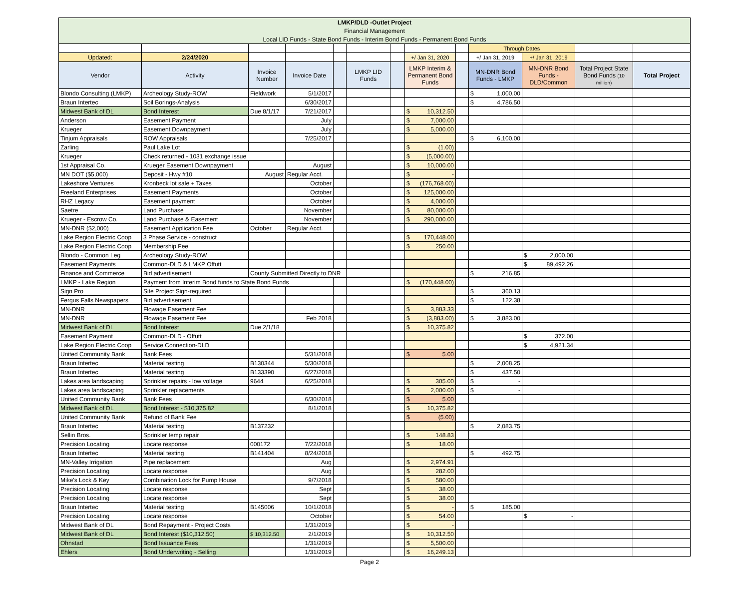| LMKP/DLD -Outlet Project | | | | | | | | | | | | |
| Financial Management | | | | | | | | | | | | |
| Local LID Funds - State Bond Funds - Interim Bond Funds - Permanent Bond Funds | | | | | | | | | | | | |
| | | | | | | | | | Through Dates | | | |
| Updated: | 2/24/2020 | | | | | | +/ Jan 31, 2020 | | +/ Jan 31, 2019 | +/ Jan 31, 2019 | | |
| Vendor | Activity | Invoice Number | Invoice Date | | LMKP LID Funds | | LMKP Interim & Permanent Bond Funds | | MN-DNR Bond Funds - LMKP | MN-DNR Bond Funds - DLD/Common | Total Project State Bond Funds (10 million) | Total Project |
| Blondo Consulting (LMKP) | Archeology Study-ROW | Fieldwork | 5/1/2017 | | | | | | $ 1,000.00 | | | |
| Braun Intertec | Soil Borings-Analysis | | 6/30/2017 | | | | | | $ 4,786.50 | | | |
| Midwest Bank of DL | Bond Interest | Due 8/1/17 | 7/21/2017 | | | | $ 10,312.50 | | | | | |
| Anderson | Easement Payment | | July | | | | $ 7,000.00 | | | | | |
| Krueger | Easement Downpayment | | July | | | | $ 5,000.00 | | | | | |
| Tinjum Appraisals | ROW Appraisals | | 7/25/2017 | | | | | | $ 6,100.00 | | | |
| Zarling | Paul Lake Lot | | | | | | $ (1.00) | | | | | |
| Krueger | Check returned - 1031 exchange issue | | | | | | $ (5,000.00) | | | | | |
| 1st Appraisal Co. | Krueger Easement Downpayment | | August | | | | $ 10,000.00 | | | | | |
| MN DOT ($5,000) | Deposit - Hwy #10 | August | Regular Acct. | | | | $ - | | | | | |
| Lakeshore Ventures | Kronbeck lot sale + Taxes | | October | | | | $ (176,768.00) | | | | | |
| Freeland Enterprises | Easement Payments | | October | | | | $ 125,000.00 | | | | | |
| RHZ Legacy | Easement payment | | October | | | | $ 4,000.00 | | | | | |
| Saetre | Land Purchase | | November | | | | $ 80,000.00 | | | | | |
| Krueger - Escrow Co. | Land Purchase & Easement | | November | | | | $ 290,000.00 | | | | | |
| MN-DNR ($2,000) | Easement Application Fee | October | Regular Acct. | | | | | | | | | |
| Lake Region Electric Coop | 3 Phase Service - construct | | | | | | $ 170,448.00 | | | | | |
| Lake Region Electric Coop | Membership Fee | | | | | | $ 250.00 | | | | | |
| Blondo - Common Leg | Archeology Study-ROW | | | | | | | | | $ 2,000.00 | | |
| Easement Payments | Common-DLD & LMKP Offutt | | | | | | | | | $ 89,492.26 | | |
| Finance and Commerce | Bid advertisement | County Submitted Directly to DNR | | | | | | | $ 216.85 | | | |
| LMKP - Lake Region | Payment from Interim Bond funds to State Bond Funds | | | | | | $ (170,448.00) | | | | | |
| Sign Pro | Site Project Sign-required | | | | | | | | $ 360.13 | | | |
| Fergus Falls Newspapers | Bid advertisement | | | | | | | | $ 122.38 | | | |
| MN-DNR | Flowage Easement Fee | | | | | | $ 3,883.33 | | | | | |
| MN-DNR | Flowage Easement Fee | | Feb 2018 | | | | $ (3,883.00) | | $ 3,883.00 | | | |
| Midwest Bank of DL | Bond Interest | Due 2/1/18 | | | | | $ 10,375.82 | | | | | |
| Easement Payment | Common-DLD - Offutt | | | | | | | | | $ 372.00 | | |
| Lake Region Electric Coop | Service Connection-DLD | | | | | | | | | $ 4,921.34 | | |
| United Community Bank | Bank Fees | | 5/31/2018 | | | | $ 5.00 | | | | | |
| Braun Intertec | Material testing | B130344 | 5/30/2018 | | | | | | $ 2,008.25 | | | |
| Braun Intertec | Material testing | B133390 | 6/27/2018 | | | | | | $ 437.50 | | | |
| Lakes area landscaping | Sprinkler repairs - low voltage | 9644 | 6/25/2018 | | | | $ 305.00 | | $ - | | | |
| Lakes area landscaping | Sprinkler replacements | | | | | | $ 2,000.00 | | $ - | | | |
| United Community Bank | Bank Fees | | 6/30/2018 | | | | $ 5.00 | | | | | |
| Midwest Bank of DL | Bond Interest - $10,375.82 | | 8/1/2018 | | | | $ 10,375.82 | | | | | |
| United Community Bank | Refund of Bank Fee | | | | | | $ (5.00) | | | | | |
| Braun Intertec | Material testing | B137232 | | | | | | | $ 2,083.75 | | | |
| Sellin Bros. | Sprinkler temp repair | | | | | | $ 148.83 | | | | | |
| Precision Locating | Locate response | 000172 | 7/22/2018 | | | | $ 18.00 | | | | | |
| Braun Intertec | Material testing | B141404 | 8/24/2018 | | | | | | $ 492.75 | | | |
| MN-Valley Irrigation | Pipe replacement | | Aug | | | | $ 2,974.91 | | | | | |
| Precision Locating | Locate response | | Aug | | | | $ 282.00 | | | | | |
| Mike's Lock & Key | Combination Lock for Pump House | | 9/7/2018 | | | | $ 580.00 | | | | | |
| Precision Locating | Locate response | | Sept | | | | $ 38.00 | | | | | |
| Precision Locating | Locate response | | Sept | | | | $ 38.00 | | | | | |
| Braun Intertec | Material testing | B145006 | 10/1/2018 | | | | $ - | | $ 185.00 | | | |
| Precision Locating | Locate response | | October | | | | $ 54.00 | | | $ - | | |
| Midwest Bank of DL | Bond Repayment - Project Costs | | 1/31/2019 | | | | $ - | | | | | |
| Midwest Bank of DL | Bond Interest ($10,312.50) | $ 10,312.50 | 2/1/2019 | | | | $ 10,312.50 | | | | | |
| Ohnstad | Bond Issuance Fees | | 1/31/2019 | | | | $ 5,500.00 | | | | | |
| Ehlers | Bond Underwriting - Selling | | 1/31/2019 | | | | $ 16,249.13 | | | | | |
Page 2